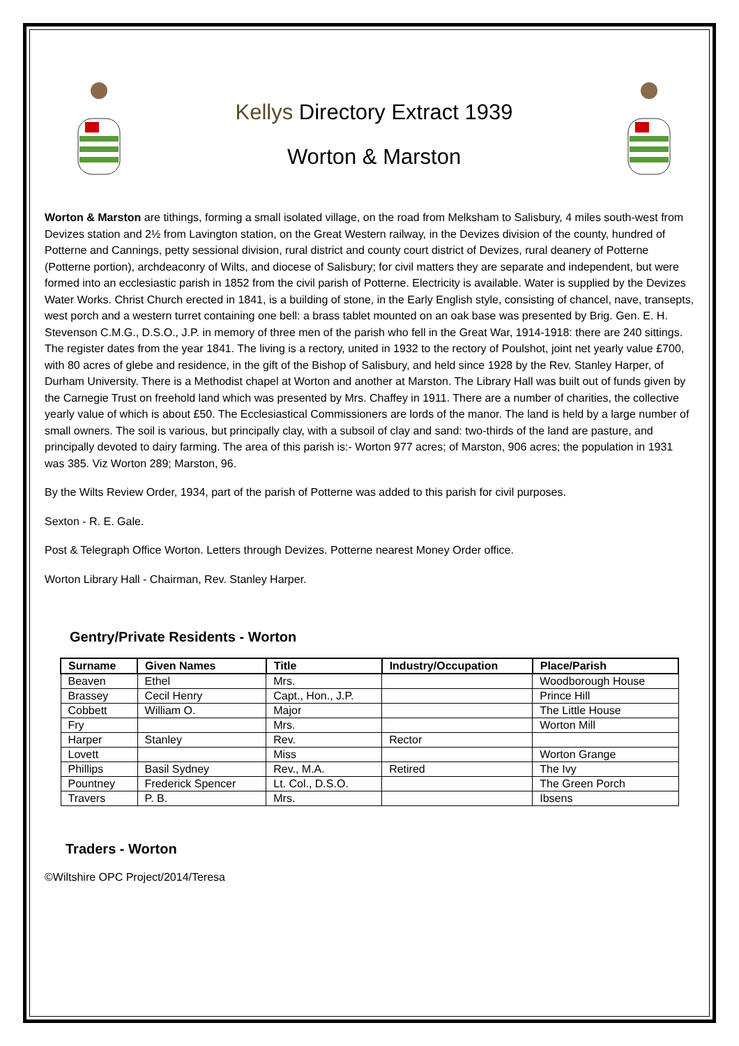Kellys Directory Extract 1939
Worton & Marston
Worton & Marston are tithings, forming a small isolated village, on the road from Melksham to Salisbury, 4 miles south-west from Devizes station and 2½ from Lavington station, on the Great Western railway, in the Devizes division of the county, hundred of Potterne and Cannings, petty sessional division, rural district and county court district of Devizes, rural deanery of Potterne (Potterne portion), archdeaconry of Wilts, and diocese of Salisbury; for civil matters they are separate and independent, but were formed into an ecclesiastic parish in 1852 from the civil parish of Potterne. Electricity is available. Water is supplied by the Devizes Water Works. Christ Church erected in 1841, is a building of stone, in the Early English style, consisting of chancel, nave, transepts, west porch and a western turret containing one bell: a brass tablet mounted on an oak base was presented by Brig. Gen. E. H. Stevenson C.M.G., D.S.O., J.P. in memory of three men of the parish who fell in the Great War, 1914-1918: there are 240 sittings. The register dates from the year 1841. The living is a rectory, united in 1932 to the rectory of Poulshot, joint net yearly value £700, with 80 acres of glebe and residence, in the gift of the Bishop of Salisbury, and held since 1928 by the Rev. Stanley Harper, of Durham University. There is a Methodist chapel at Worton and another at Marston. The Library Hall was built out of funds given by the Carnegie Trust on freehold land which was presented by Mrs. Chaffey in 1911. There are a number of charities, the collective yearly value of which is about £50. The Ecclesiastical Commissioners are lords of the manor. The land is held by a large number of small owners. The soil is various, but principally clay, with a subsoil of clay and sand: two-thirds of the land are pasture, and principally devoted to dairy farming. The area of this parish is:- Worton 977 acres; of Marston, 906 acres; the population in 1931 was 385. Viz Worton 289; Marston, 96.
By the Wilts Review Order, 1934, part of the parish of Potterne was added to this parish for civil purposes.
Sexton - R. E. Gale.
Post & Telegraph Office Worton. Letters through Devizes. Potterne nearest Money Order office.
Worton Library Hall - Chairman, Rev. Stanley Harper.
Gentry/Private Residents - Worton
| Surname | Given Names | Title | Industry/Occupation | Place/Parish |
| --- | --- | --- | --- | --- |
| Beaven | Ethel | Mrs. | | Woodborough House |
| Brassey | Cecil Henry | Capt., Hon., J.P. | | Prince Hill |
| Cobbett | William O. | Major | | The Little House |
| Fry | | Mrs. | | Worton Mill |
| Harper | Stanley | Rev. | Rector | |
| Lovett | | Miss | | Worton Grange |
| Phillips | Basil Sydney | Rev., M.A. | Retired | The Ivy |
| Pountney | Frederick Spencer | Lt. Col., D.S.O. | | The Green Porch |
| Travers | P. B. | Mrs. | | Ibsens |
Traders - Worton
©Wiltshire OPC Project/2014/Teresa